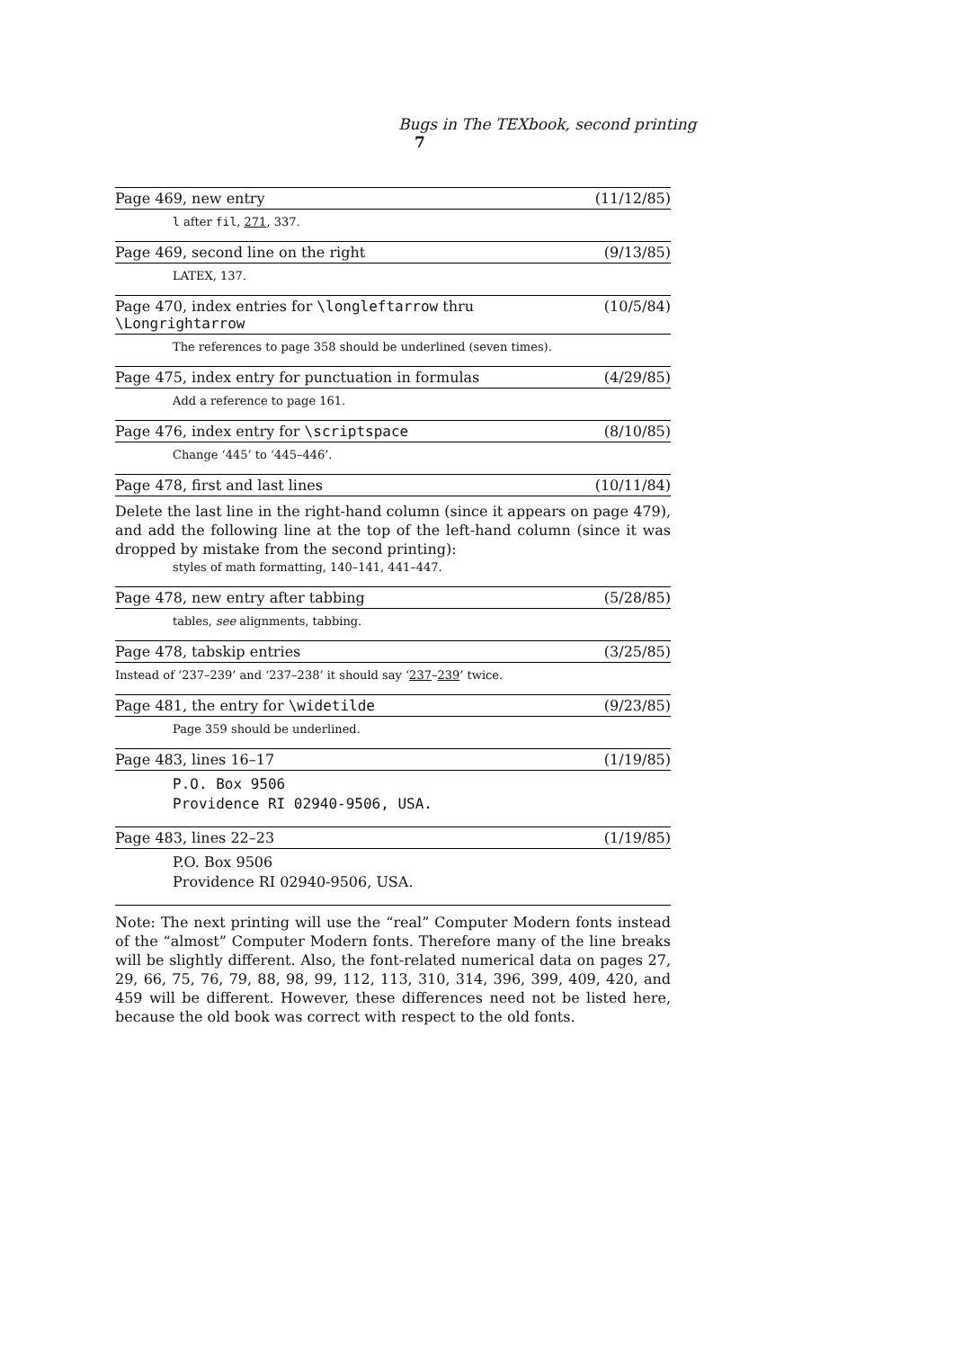Bugs in The TEXbook, second printing 7
Page 469, new entry (11/12/85)
l after fil, 271, 337.
Page 469, second line on the right (9/13/85)
LATEX, 137.
Page 470, index entries for \longleftarrow thru \Longrightarrow (10/5/84)
The references to page 358 should be underlined (seven times).
Page 475, index entry for punctuation in formulas (4/29/85)
Add a reference to page 161.
Page 476, index entry for \scriptspace (8/10/85)
Change ‘445’ to ‘445–446’.
Page 478, first and last lines (10/11/84)
Delete the last line in the right-hand column (since it appears on page 479), and add the following line at the top of the left-hand column (since it was dropped by mistake from the second printing):
styles of math formatting, 140–141, 441–447.
Page 478, new entry after tabbing (5/28/85)
tables, see alignments, tabbing.
Page 478, tabskip entries (3/25/85)
Instead of ‘237–239’ and ‘237–238’ it should say ‘237–239’ twice.
Page 481, the entry for \widetilde (9/23/85)
Page 359 should be underlined.
Page 483, lines 16–17 (1/19/85)
P.O. Box 9506
Providence RI 02940-9506, USA.
Page 483, lines 22–23 (1/19/85)
P.O. Box 9506
Providence RI 02940-9506, USA.
Note: The next printing will use the “real” Computer Modern fonts instead of the “almost” Computer Modern fonts. Therefore many of the line breaks will be slightly different. Also, the font-related numerical data on pages 27, 29, 66, 75, 76, 79, 88, 98, 99, 112, 113, 310, 314, 396, 399, 409, 420, and 459 will be different. However, these differences need not be listed here, because the old book was correct with respect to the old fonts.